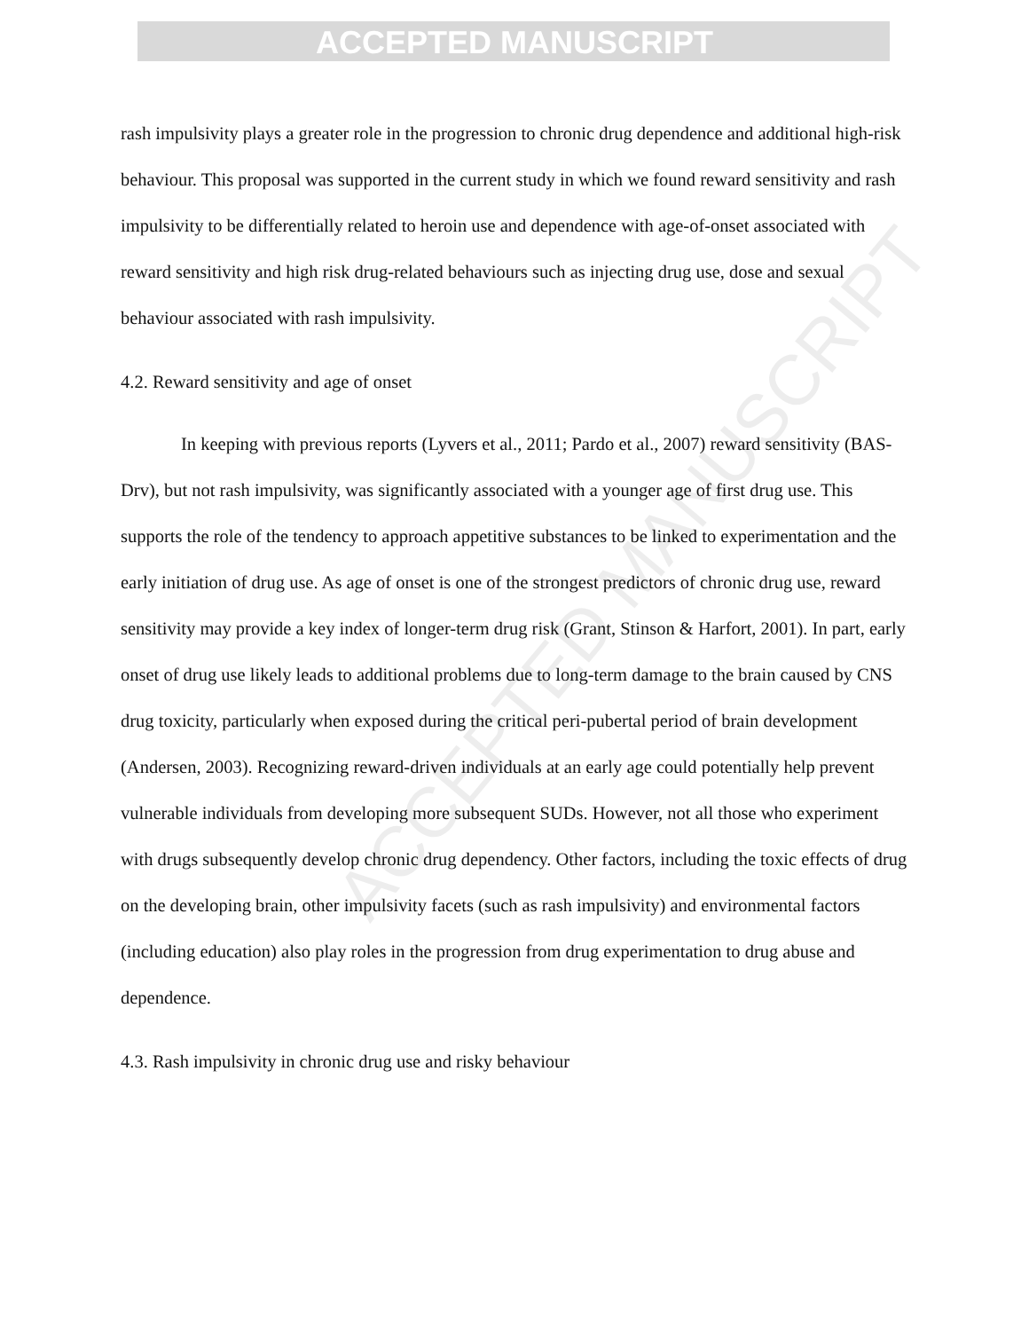ACCEPTED MANUSCRIPT
ACCEPTED MANUSCRIPT
rash impulsivity plays a greater role in the progression to chronic drug dependence and additional high-risk behaviour. This proposal was supported in the current study in which we found reward sensitivity and rash impulsivity to be differentially related to heroin use and dependence with age-of-onset associated with reward sensitivity and high risk drug-related behaviours such as injecting drug use, dose and sexual behaviour associated with rash impulsivity.
4.2. Reward sensitivity and age of onset
In keeping with previous reports (Lyvers et al., 2011; Pardo et al., 2007) reward sensitivity (BAS-Drv), but not rash impulsivity, was significantly associated with a younger age of first drug use. This supports the role of the tendency to approach appetitive substances to be linked to experimentation and the early initiation of drug use. As age of onset is one of the strongest predictors of chronic drug use, reward sensitivity may provide a key index of longer-term drug risk (Grant, Stinson & Harfort, 2001). In part, early onset of drug use likely leads to additional problems due to long-term damage to the brain caused by CNS drug toxicity, particularly when exposed during the critical peri-pubertal period of brain development (Andersen, 2003). Recognizing reward-driven individuals at an early age could potentially help prevent vulnerable individuals from developing more subsequent SUDs. However, not all those who experiment with drugs subsequently develop chronic drug dependency. Other factors, including the toxic effects of drug on the developing brain, other impulsivity facets (such as rash impulsivity) and environmental factors (including education) also play roles in the progression from drug experimentation to drug abuse and dependence.
4.3. Rash impulsivity in chronic drug use and risky behaviour